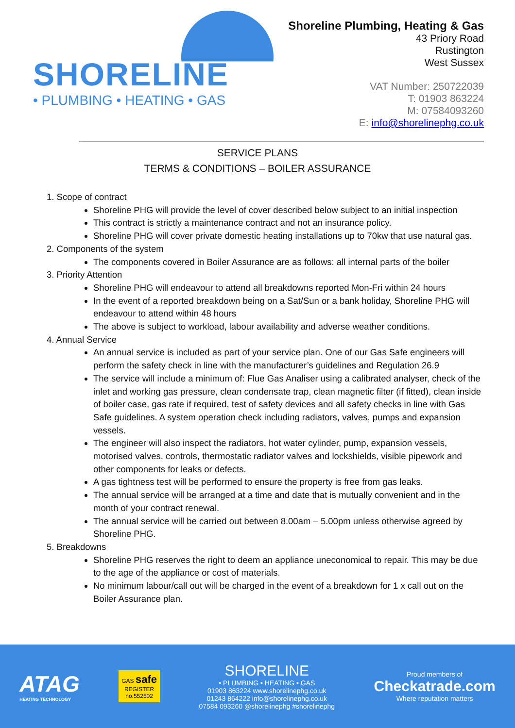SHORELINE
• PLUMBING • HEATING • GAS
Shoreline Plumbing, Heating & Gas
43 Priory Road
Rustington
West Sussex
VAT Number: 250722039
T: 01903 863224
M: 07584093260
E: info@shorelinephg.co.uk
SERVICE PLANS
TERMS & CONDITIONS – BOILER ASSURANCE
1. Scope of contract
Shoreline PHG will provide the level of cover described below subject to an initial inspection
This contract is strictly a maintenance contract and not an insurance policy.
Shoreline PHG will cover private domestic heating installations up to 70kw that use natural gas.
2. Components of the system
The components covered in Boiler Assurance are as follows: all internal parts of the boiler
3. Priority Attention
Shoreline PHG will endeavour to attend all breakdowns reported Mon-Fri within 24 hours
In the event of a reported breakdown being on a Sat/Sun or a bank holiday, Shoreline PHG will endeavour to attend within 48 hours
The above is subject to workload, labour availability and adverse weather conditions.
4. Annual Service
An annual service is included as part of your service plan. One of our Gas Safe engineers will perform the safety check in line with the manufacturer’s guidelines and Regulation 26.9
The service will include a minimum of: Flue Gas Analiser using a calibrated analyser, check of the inlet and working gas pressure, clean condensate trap, clean magnetic filter (if fitted), clean inside of boiler case, gas rate if required, test of safety devices and all safety checks in line with Gas Safe guidelines. A system operation check including radiators, valves, pumps and expansion vessels.
The engineer will also inspect the radiators, hot water cylinder, pump, expansion vessels, motorised valves, controls, thermostatic radiator valves and lockshields, visible pipework and other components for leaks or defects.
A gas tightness test will be performed to ensure the property is free from gas leaks.
The annual service will be arranged at a time and date that is mutually convenient and in the month of your contract renewal.
The annual service will be carried out between 8.00am – 5.00pm unless otherwise agreed by Shoreline PHG.
5. Breakdowns
Shoreline PHG reserves the right to deem an appliance uneconomical to repair. This may be due to the age of the appliance or cost of materials.
No minimum labour/call out will be charged in the event of a breakdown for 1 x call out on the Boiler Assurance plan.
ATAG
HEATING TECHNOLOGY
GAS safe
REGISTER
no.552502
SHORELINE
• PLUMBING • HEATING • GAS
01903 863224 www.shorelinephg.co.uk
01243 864222 info@shorelinephg.co.uk
07584 093260 @shorelinephg #shorelinephg
Proud members of
Checkatrade.com
Where reputation matters